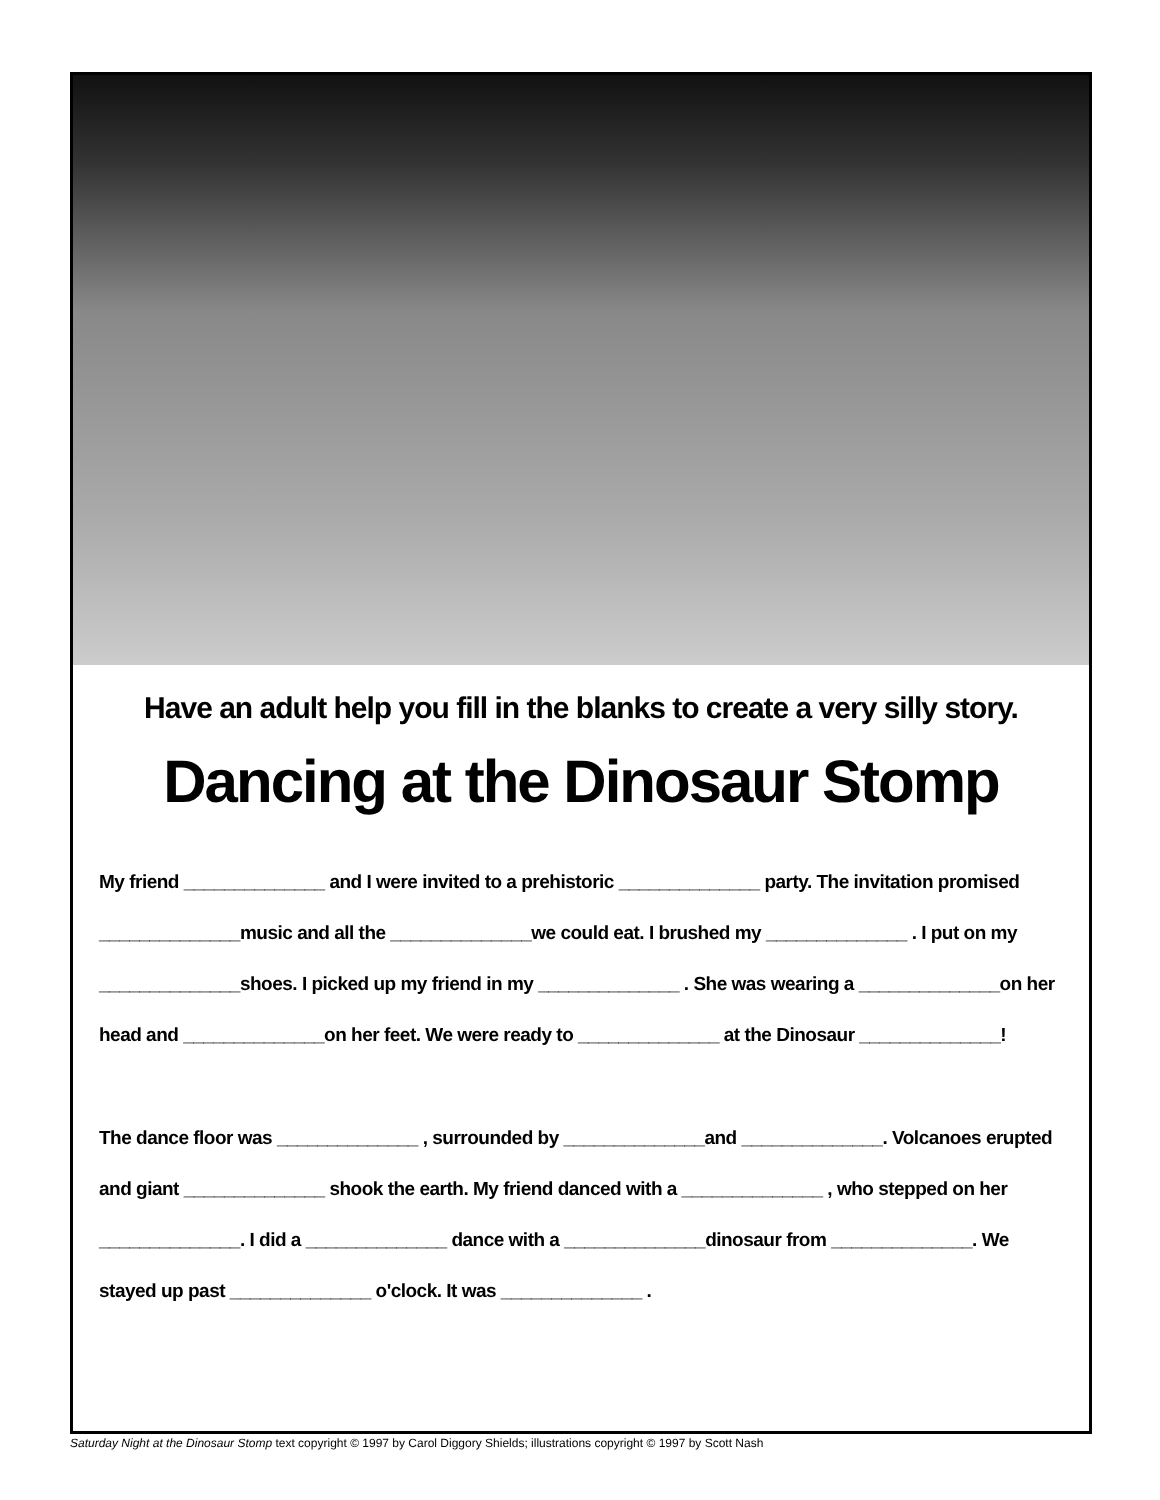Have an adult help you fill in the blanks to create a very silly story.
Dancing at the Dinosaur Stomp
My friend ______________ and I were invited to a prehistoric ______________ party. The invitation promised
______________music and all the ______________we could eat. I brushed my ______________ . I put on my
______________shoes. I picked up my friend in my ______________ . She was wearing a ______________on her
head and ______________on her feet. We were ready to ______________ at the Dinosaur ______________!
The dance floor was ______________ , surrounded by ______________and ______________. Volcanoes erupted
and giant ______________ shook the earth. My friend danced with a ______________ , who stepped on her
______________. I did a ______________ dance with a ______________dinosaur from ______________. We
stayed up past ______________ o'clock. It was ______________ .
Saturday Night at the Dinosaur Stomp text copyright © 1997 by Carol Diggory Shields; illustrations copyright © 1997 by Scott Nash